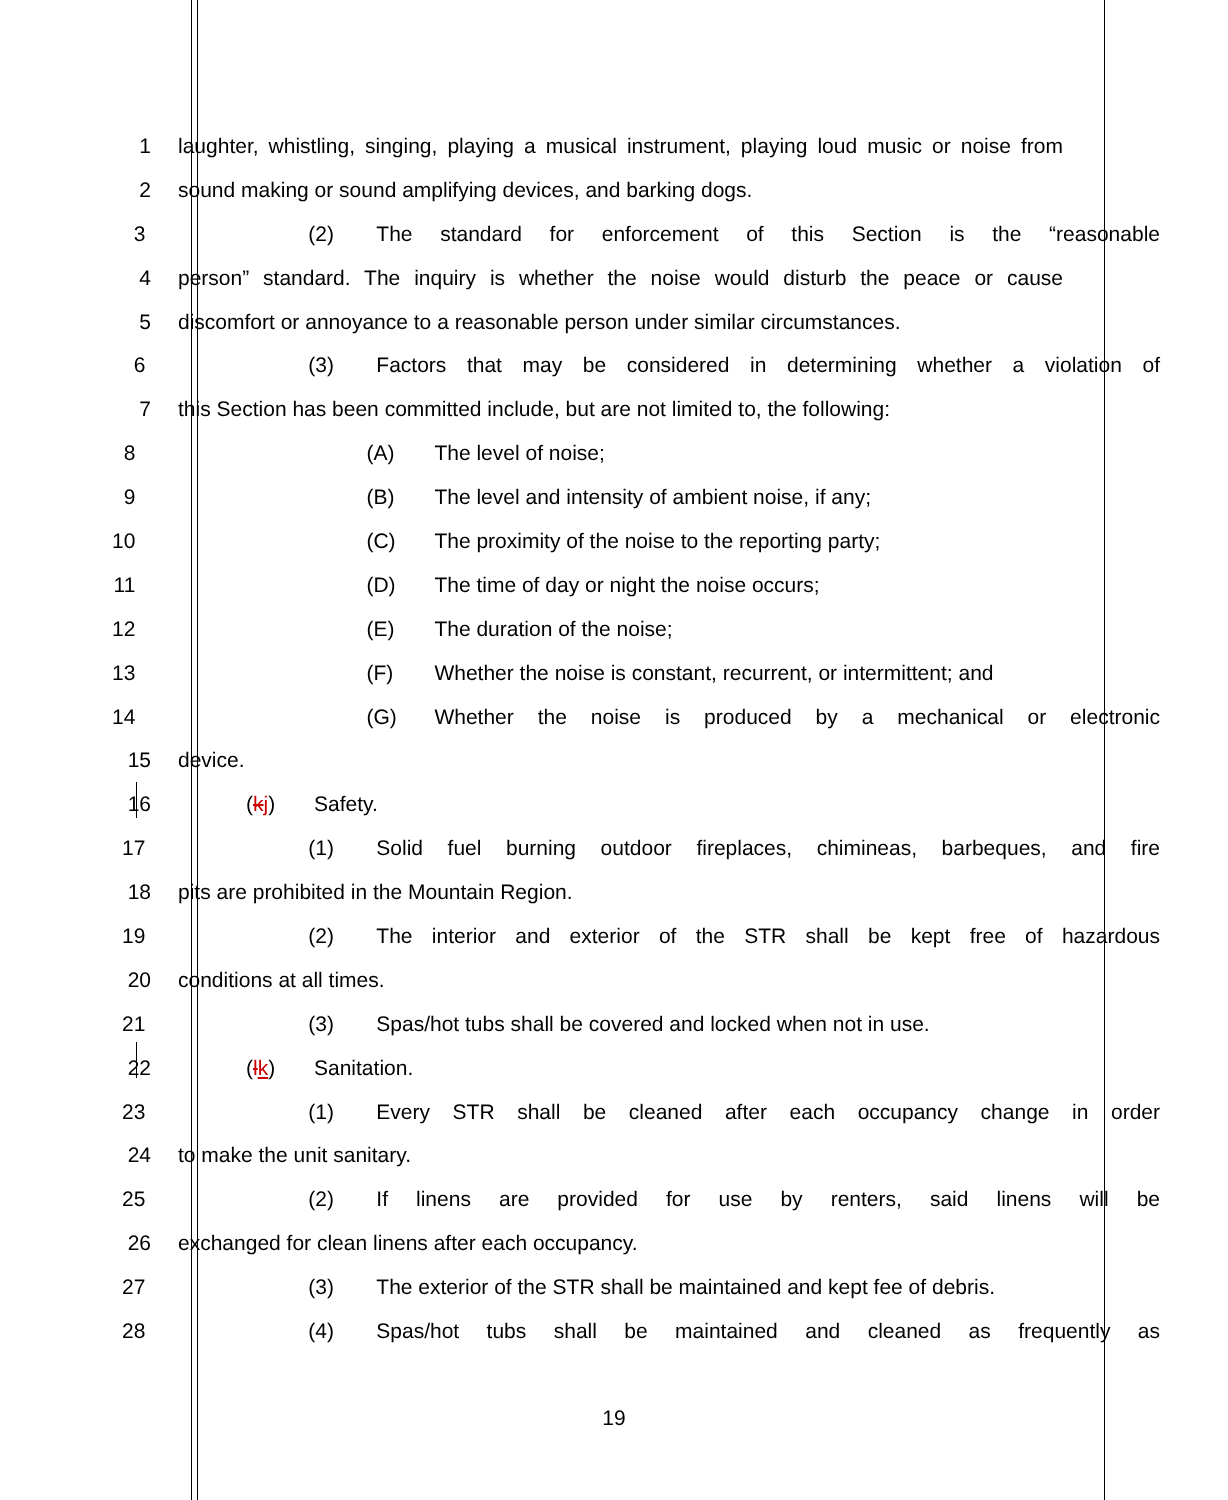1 laughter, whistling, singing, playing a musical instrument, playing loud music or noise from
2 sound making or sound amplifying devices, and barking dogs.
3 (2) The standard for enforcement of this Section is the “reasonable
4 person” standard. The inquiry is whether the noise would disturb the peace or cause
5 discomfort or annoyance to a reasonable person under similar circumstances.
6 (3) Factors that may be considered in determining whether a violation of
7 this Section has been committed include, but are not limited to, the following:
8 (A) The level of noise;
9 (B) The level and intensity of ambient noise, if any;
10 (C) The proximity of the noise to the reporting party;
11 (D) The time of day or night the noise occurs;
12 (E) The duration of the noise;
13 (F) Whether the noise is constant, recurrent, or intermittent; and
14 (G) Whether the noise is produced by a mechanical or electronic
15 device.
16 (kj) Safety.
17 (1) Solid fuel burning outdoor fireplaces, chimineas, barbeques, and fire
18 pits are prohibited in the Mountain Region.
19 (2) The interior and exterior of the STR shall be kept free of hazardous
20 conditions at all times.
21 (3) Spas/hot tubs shall be covered and locked when not in use.
22 (lk) Sanitation.
23 (1) Every STR shall be cleaned after each occupancy change in order
24 to make the unit sanitary.
25 (2) If linens are provided for use by renters, said linens will be
26 exchanged for clean linens after each occupancy.
27 (3) The exterior of the STR shall be maintained and kept fee of debris.
28 (4) Spas/hot tubs shall be maintained and cleaned as frequently as
19